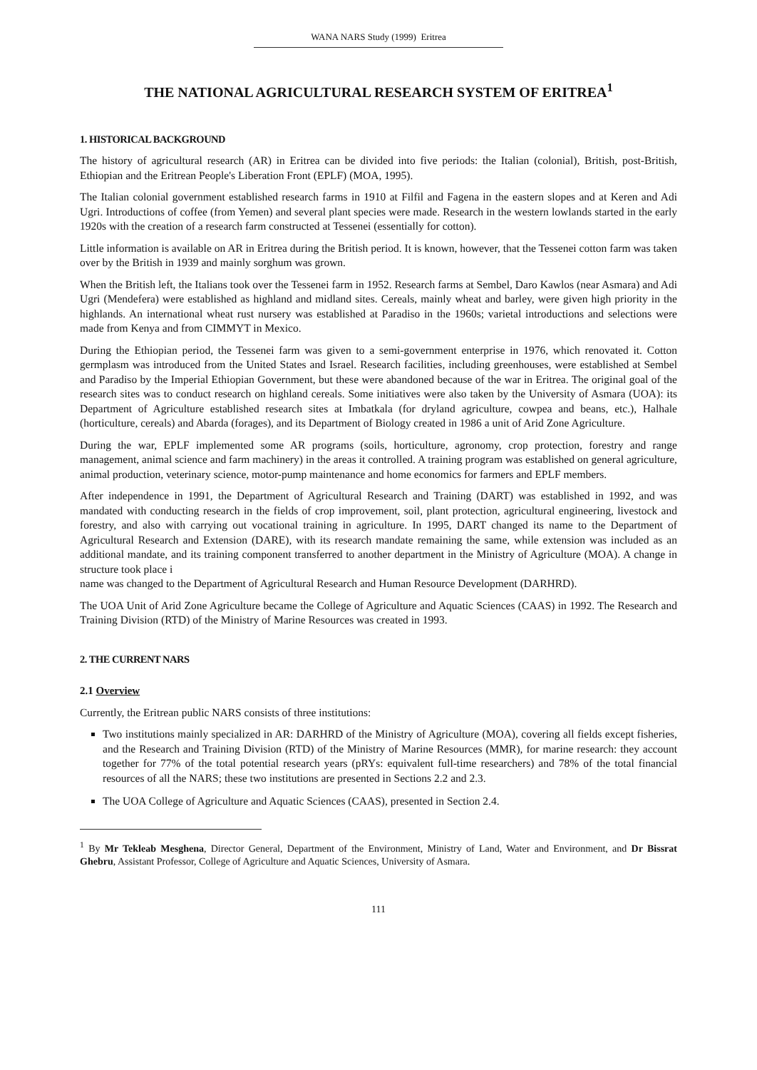WANA NARS Study (1999) Eritrea
THE NATIONAL AGRICULTURAL RESEARCH SYSTEM OF ERITREA<sup>1</sup>
1. HISTORICAL BACKGROUND
The history of agricultural research (AR) in Eritrea can be divided into five periods: the Italian (colonial), British, post-British, Ethiopian and the Eritrean People's Liberation Front (EPLF) (MOA, 1995).
The Italian colonial government established research farms in 1910 at Filfil and Fagena in the eastern slopes and at Keren and Adi Ugri. Introductions of coffee (from Yemen) and several plant species were made. Research in the western lowlands started in the early 1920s with the creation of a research farm constructed at Tessenei (essentially for cotton).
Little information is available on AR in Eritrea during the British period. It is known, however, that the Tessenei cotton farm was taken over by the British in 1939 and mainly sorghum was grown.
When the British left, the Italians took over the Tessenei farm in 1952. Research farms at Sembel, Daro Kawlos (near Asmara) and Adi Ugri (Mendefera) were established as highland and midland sites. Cereals, mainly wheat and barley, were given high priority in the highlands. An international wheat rust nursery was established at Paradiso in the 1960s; varietal introductions and selections were made from Kenya and from CIMMYT in Mexico.
During the Ethiopian period, the Tessenei farm was given to a semi-government enterprise in 1976, which renovated it. Cotton germplasm was introduced from the United States and Israel. Research facilities, including greenhouses, were established at Sembel and Paradiso by the Imperial Ethiopian Government, but these were abandoned because of the war in Eritrea. The original goal of the research sites was to conduct research on highland cereals. Some initiatives were also taken by the University of Asmara (UOA): its Department of Agriculture established research sites at Imbatkala (for dryland agriculture, cowpea and beans, etc.), Halhale (horticulture, cereals) and Abarda (forages), and its Department of Biology created in 1986 a unit of Arid Zone Agriculture.
During the war, EPLF implemented some AR programs (soils, horticulture, agronomy, crop protection, forestry and range management, animal science and farm machinery) in the areas it controlled. A training program was established on general agriculture, animal production, veterinary science, motor-pump maintenance and home economics for farmers and EPLF members.
After independence in 1991, the Department of Agricultural Research and Training (DART) was established in 1992, and was mandated with conducting research in the fields of crop improvement, soil, plant protection, agricultural engineering, livestock and forestry, and also with carrying out vocational training in agriculture. In 1995, DART changed its name to the Department of Agricultural Research and Extension (DARE), with its research mandate remaining the same, while extension was included as an additional mandate, and its training component transferred to another department in the Ministry of Agriculture (MOA). A change in structure took place i
name was changed to the Department of Agricultural Research and Human Resource Development (DARHRD).
The UOA Unit of Arid Zone Agriculture became the College of Agriculture and Aquatic Sciences (CAAS) in 1992. The Research and Training Division (RTD) of the Ministry of Marine Resources was created in 1993.
2. THE CURRENT NARS
2.1 Overview
Currently, the Eritrean public NARS consists of three institutions:
Two institutions mainly specialized in AR: DARHRD of the Ministry of Agriculture (MOA), covering all fields except fisheries, and the Research and Training Division (RTD) of the Ministry of Marine Resources (MMR), for marine research: they account together for 77% of the total potential research years (pRYs: equivalent full-time researchers) and 78% of the total financial resources of all the NARS; these two institutions are presented in Sections 2.2 and 2.3.
The UOA College of Agriculture and Aquatic Sciences (CAAS), presented in Section 2.4.
<sup>1</sup> By Mr Tekleab Mesghena, Director General, Department of the Environment, Ministry of Land, Water and Environment, and Dr Bissrat Ghebru, Assistant Professor, College of Agriculture and Aquatic Sciences, University of Asmara.
111